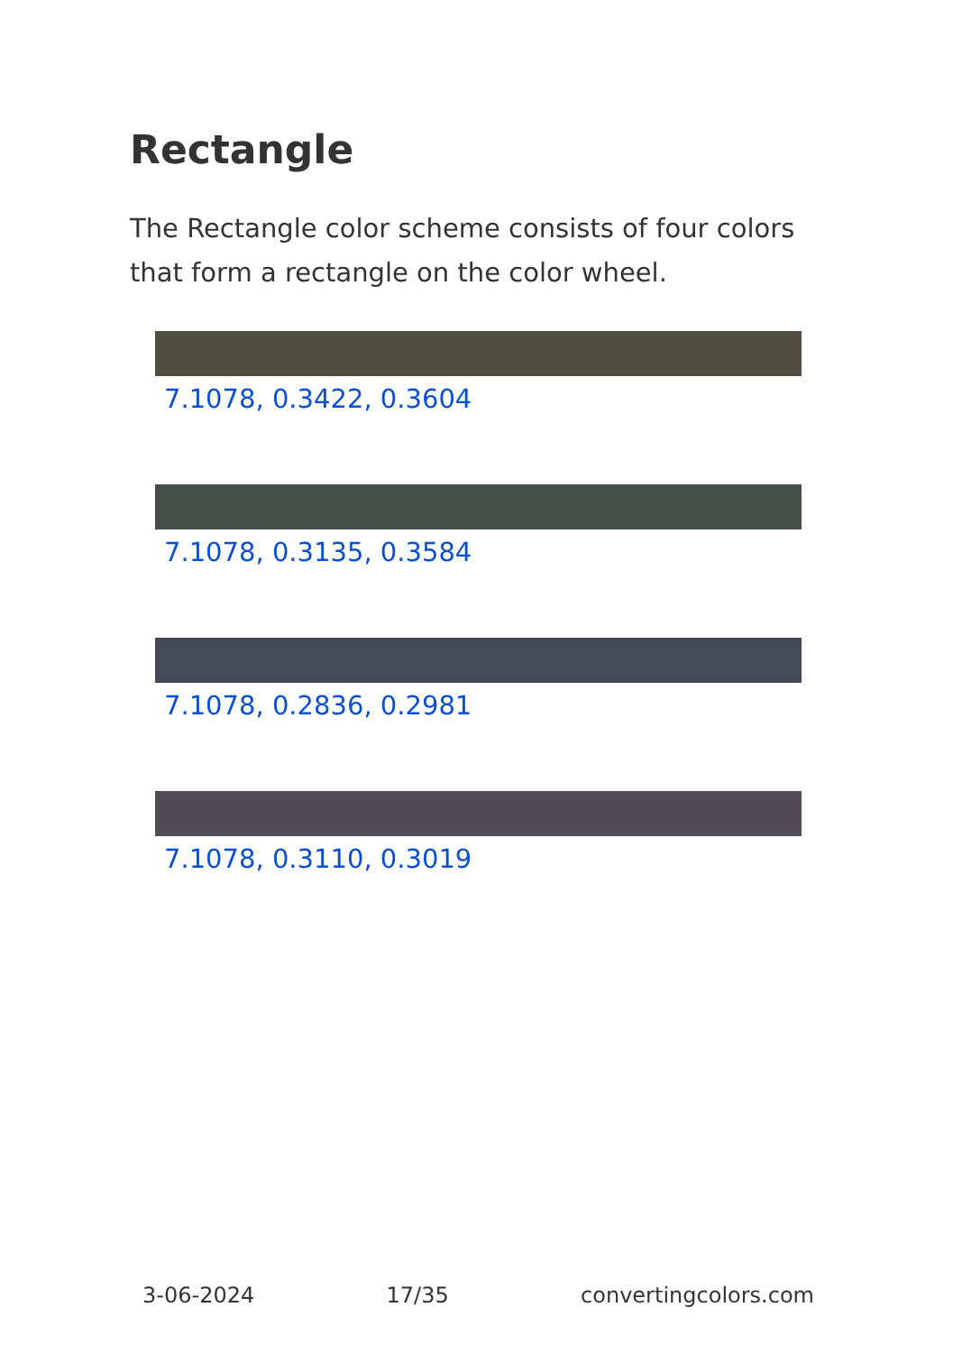Rectangle
The Rectangle color scheme consists of four colors that form a rectangle on the color wheel.
7.1078, 0.3422, 0.3604
7.1078, 0.3135, 0.3584
7.1078, 0.2836, 0.2981
7.1078, 0.3110, 0.3019
3-06-2024 17/35 convertingcolors.com